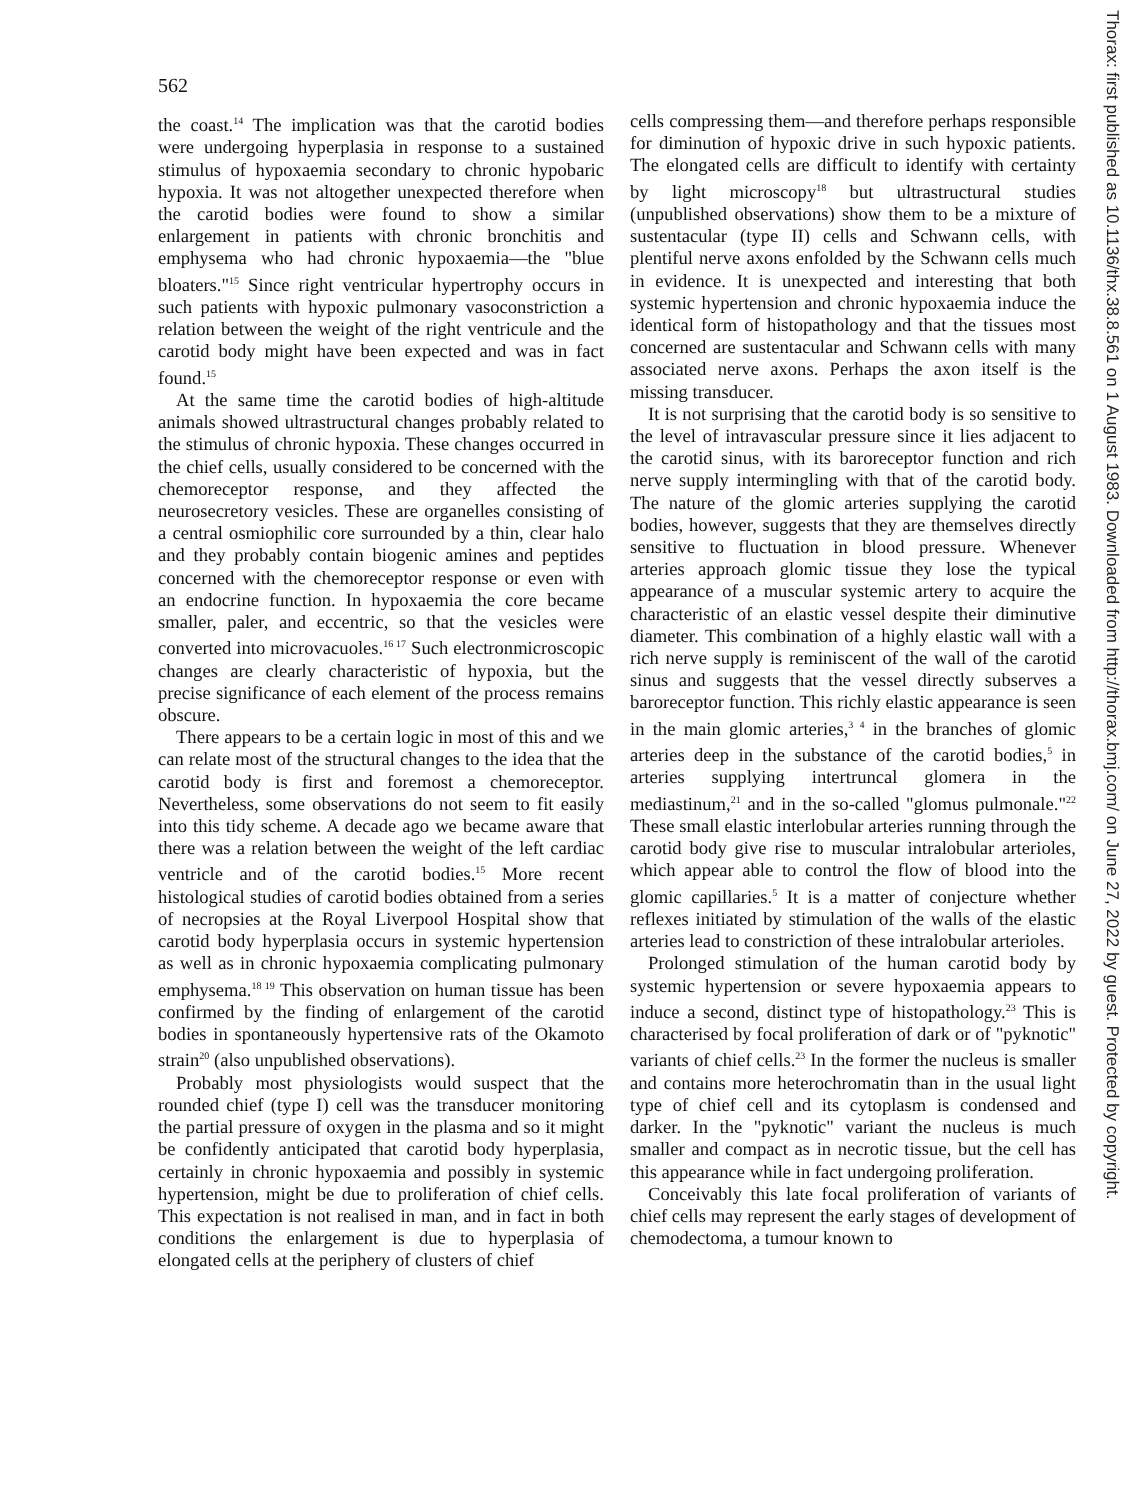562
the coast.<sup>14</sup> The implication was that the carotid bodies were undergoing hyperplasia in response to a sustained stimulus of hypoxaemia secondary to chronic hypobaric hypoxia. It was not altogether unexpected therefore when the carotid bodies were found to show a similar enlargement in patients with chronic bronchitis and emphysema who had chronic hypoxaemia—the "blue bloaters."<sup>15</sup> Since right ventricular hypertrophy occurs in such patients with hypoxic pulmonary vasoconstriction a relation between the weight of the right ventricule and the carotid body might have been expected and was in fact found.<sup>15</sup>
At the same time the carotid bodies of high-altitude animals showed ultrastructural changes probably related to the stimulus of chronic hypoxia. These changes occurred in the chief cells, usually considered to be concerned with the chemoreceptor response, and they affected the neurosecretory vesicles. These are organelles consisting of a central osmiophilic core surrounded by a thin, clear halo and they probably contain biogenic amines and peptides concerned with the chemoreceptor response or even with an endocrine function. In hypoxaemia the core became smaller, paler, and eccentric, so that the vesicles were converted into microvacuoles.<sup>16 17</sup> Such electronmicroscopic changes are clearly characteristic of hypoxia, but the precise significance of each element of the process remains obscure.
There appears to be a certain logic in most of this and we can relate most of the structural changes to the idea that the carotid body is first and foremost a chemoreceptor. Nevertheless, some observations do not seem to fit easily into this tidy scheme. A decade ago we became aware that there was a relation between the weight of the left cardiac ventricle and of the carotid bodies.<sup>15</sup> More recent histological studies of carotid bodies obtained from a series of necropsies at the Royal Liverpool Hospital show that carotid body hyperplasia occurs in systemic hypertension as well as in chronic hypoxaemia complicating pulmonary emphysema.<sup>18 19</sup> This observation on human tissue has been confirmed by the finding of enlargement of the carotid bodies in spontaneously hypertensive rats of the Okamoto strain<sup>20</sup> (also unpublished observations).
Probably most physiologists would suspect that the rounded chief (type I) cell was the transducer monitoring the partial pressure of oxygen in the plasma and so it might be confidently anticipated that carotid body hyperplasia, certainly in chronic hypoxaemia and possibly in systemic hypertension, might be due to proliferation of chief cells. This expectation is not realised in man, and in fact in both conditions the enlargement is due to hyperplasia of elongated cells at the periphery of clusters of chief
cells compressing them—and therefore perhaps responsible for diminution of hypoxic drive in such hypoxic patients. The elongated cells are difficult to identify with certainty by light microscopy<sup>18</sup> but ultrastructural studies (unpublished observations) show them to be a mixture of sustentacular (type II) cells and Schwann cells, with plentiful nerve axons enfolded by the Schwann cells much in evidence. It is unexpected and interesting that both systemic hypertension and chronic hypoxaemia induce the identical form of histopathology and that the tissues most concerned are sustentacular and Schwann cells with many associated nerve axons. Perhaps the axon itself is the missing transducer.
It is not surprising that the carotid body is so sensitive to the level of intravascular pressure since it lies adjacent to the carotid sinus, with its baroreceptor function and rich nerve supply intermingling with that of the carotid body. The nature of the glomic arteries supplying the carotid bodies, however, suggests that they are themselves directly sensitive to fluctuation in blood pressure. Whenever arteries approach glomic tissue they lose the typical appearance of a muscular systemic artery to acquire the characteristic of an elastic vessel despite their diminutive diameter. This combination of a highly elastic wall with a rich nerve supply is reminiscent of the wall of the carotid sinus and suggests that the vessel directly subserves a baroreceptor function. This richly elastic appearance is seen in the main glomic arteries,<sup>3 4</sup> in the branches of glomic arteries deep in the substance of the carotid bodies,<sup>5</sup> in arteries supplying intertruncal glomera in the mediastinum,<sup>21</sup> and in the so-called "glomus pulmonale."<sup>22</sup> These small elastic interlobular arteries running through the carotid body give rise to muscular intralobular arterioles, which appear able to control the flow of blood into the glomic capillaries.<sup>5</sup> It is a matter of conjecture whether reflexes initiated by stimulation of the walls of the elastic arteries lead to constriction of these intralobular arterioles.
Prolonged stimulation of the human carotid body by systemic hypertension or severe hypoxaemia appears to induce a second, distinct type of histopathology.<sup>23</sup> This is characterised by focal proliferation of dark or of "pyknotic" variants of chief cells.<sup>23</sup> In the former the nucleus is smaller and contains more heterochromatin than in the usual light type of chief cell and its cytoplasm is condensed and darker. In the "pyknotic" variant the nucleus is much smaller and compact as in necrotic tissue, but the cell has this appearance while in fact undergoing proliferation.
Conceivably this late focal proliferation of variants of chief cells may represent the early stages of development of chemodectoma, a tumour known to
Thorax: first published as 10.1136/thx.38.8.561 on 1 August 1983. Downloaded from http://thorax.bmj.com/ on June 27, 2022 by guest. Protected by copyright.